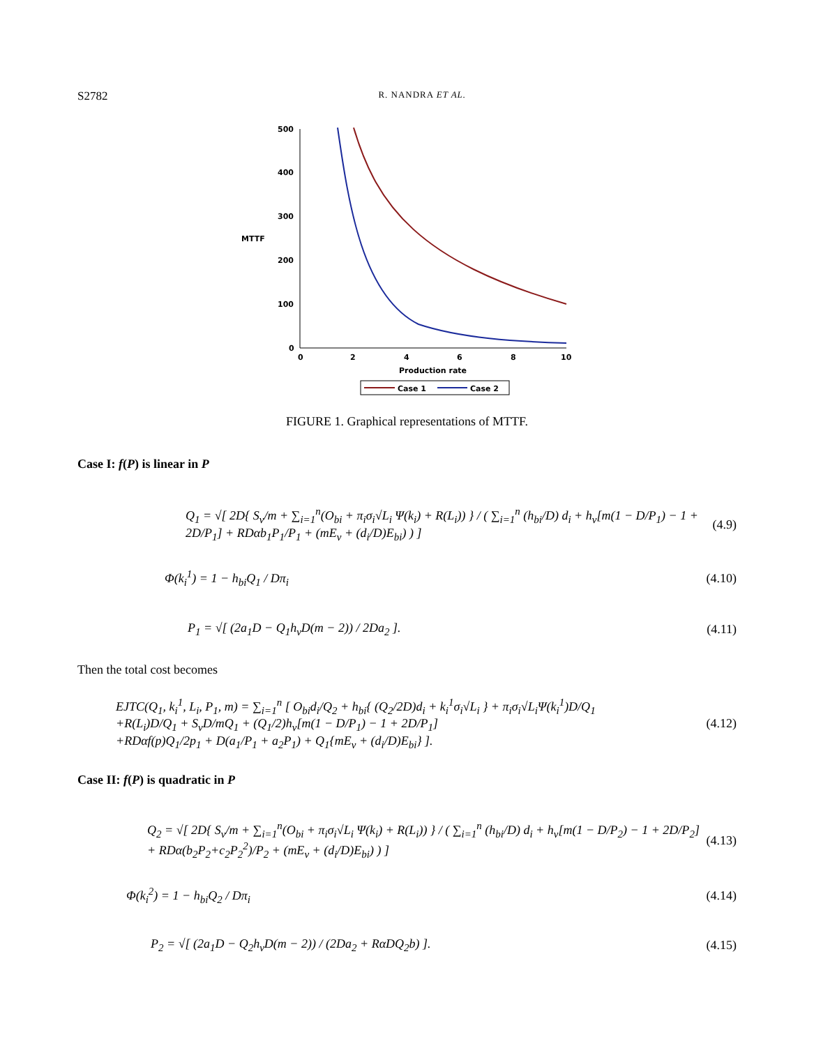S2782 R. NANDRA ET AL.
500
400
300
200
100
0
MTTF
0
2
4
6
8
10
Production rate
Case 1
Case 2
FIGURE 1. Graphical representations of MTTF.
Case I: f(P) is linear in P
Q<sub>1</sub> = √[ 2D{ S<sub>v</sub>/m + ∑<sub>i=1</sub><sup>n</sup>(O<sub>bi</sub> + π<sub>i</sub>σ<sub>i</sub>√L<sub>i</sub> Ψ(k<sub>i</sub>) + R(L<sub>i</sub>)) } / ( ∑<sub>i=1</sub><sup>n</sup> (h<sub>bi</sub>/D) d<sub>i</sub> + h<sub>v</sub>[m(1 − D/P<sub>1</sub>) − 1 + 2D/P<sub>1</sub>] + RDαb<sub>1</sub>P<sub>1</sub>/P<sub>1</sub> + (mE<sub>v</sub> + (d<sub>i</sub>/D)E<sub>bi</sub>) ) ] (4.9)
Φ(k<sub>i</sub><sup>1</sup>) = 1 − h<sub>bi</sub>Q<sub>1</sub> / Dπ<sub>i</sub> (4.10)
P<sub>1</sub> = √[ (2a<sub>1</sub>D − Q<sub>1</sub>h<sub>v</sub>D(m − 2)) / 2Da<sub>2</sub> ]. (4.11)
Then the total cost becomes
EJTC(Q<sub>1</sub>, k<sub>i</sub><sup>1</sup>, L<sub>i</sub>, P<sub>1</sub>, m) = ∑<sub>i=1</sub><sup>n</sup> [ O<sub>bi</sub>d<sub>i</sub>/Q<sub>2</sub> + h<sub>bi</sub>{ (Q<sub>2</sub>/2D)d<sub>i</sub> + k<sub>i</sub><sup>1</sup>σ<sub>i</sub>√L<sub>i</sub> } + π<sub>i</sub>σ<sub>i</sub>√L<sub>i</sub>Ψ(k<sub>i</sub><sup>1</sup>)D/Q<sub>1</sub>
+R(L<sub>i</sub>)D/Q<sub>1</sub> + S<sub>v</sub>D/mQ<sub>1</sub> + (Q<sub>1</sub>/2)h<sub>v</sub>[m(1 − D/P<sub>1</sub>) − 1 + 2D/P<sub>1</sub>]
+RDαf(p)Q<sub>1</sub>/2p<sub>1</sub> + D(a<sub>1</sub>/P<sub>1</sub> + a<sub>2</sub>P<sub>1</sub>) + Q<sub>1</sub>{mE<sub>v</sub> + (d<sub>i</sub>/D)E<sub>bi</sub>} ]. (4.12)
Case II: f(P) is quadratic in P
Q<sub>2</sub> = √[ 2D{ S<sub>v</sub>/m + ∑<sub>i=1</sub><sup>n</sup>(O<sub>bi</sub> + π<sub>i</sub>σ<sub>i</sub>√L<sub>i</sub> Ψ(k<sub>i</sub>) + R(L<sub>i</sub>)) } / ( ∑<sub>i=1</sub><sup>n</sup> (h<sub>bi</sub>/D) d<sub>i</sub> + h<sub>v</sub>[m(1 − D/P<sub>2</sub>) − 1 + 2D/P<sub>2</sub>] + RDα(b<sub>2</sub>P<sub>2</sub>+c<sub>2</sub>P<sub>2</sub><sup>2</sup>)/P<sub>2</sub> + (mE<sub>v</sub> + (d<sub>i</sub>/D)E<sub>bi</sub>) ) ] (4.13)
Φ(k<sub>i</sub><sup>2</sup>) = 1 − h<sub>bi</sub>Q<sub>2</sub> / Dπ<sub>i</sub> (4.14)
P<sub>2</sub> = √[ (2a<sub>1</sub>D − Q<sub>2</sub>h<sub>v</sub>D(m − 2)) / (2Da<sub>2</sub> + RαDQ<sub>2</sub>b) ]. (4.15)